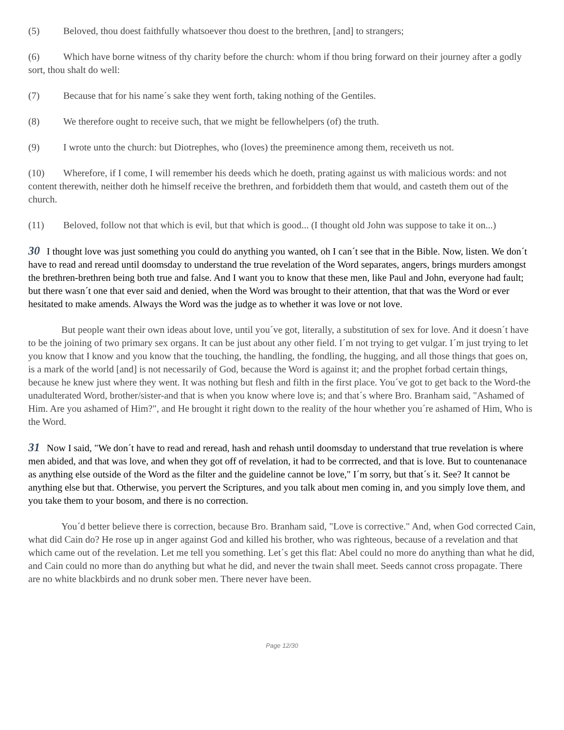(5) Beloved, thou doest faithfully whatsoever thou doest to the brethren, [and] to strangers;
(6) Which have borne witness of thy charity before the church: whom if thou bring forward on their journey after a godly sort, thou shalt do well:
(7) Because that for his name´s sake they went forth, taking nothing of the Gentiles.
(8) We therefore ought to receive such, that we might be fellowhelpers (of) the truth.
(9) I wrote unto the church: but Diotrephes, who (loves) the preeminence among them, receiveth us not.
(10) Wherefore, if I come, I will remember his deeds which he doeth, prating against us with malicious words: and not content therewith, neither doth he himself receive the brethren, and forbiddeth them that would, and casteth them out of the church.
(11) Beloved, follow not that which is evil, but that which is good... (I thought old John was suppose to take it on...)
30 I thought love was just something you could do anything you wanted, oh I can´t see that in the Bible. Now, listen. We don´t have to read and reread until doomsday to understand the true revelation of the Word separates, angers, brings murders amongst the brethren-brethren being both true and false. And I want you to know that these men, like Paul and John, everyone had fault; but there wasn´t one that ever said and denied, when the Word was brought to their attention, that that was the Word or ever hesitated to make amends. Always the Word was the judge as to whether it was love or not love.
But people want their own ideas about love, until you´ve got, literally, a substitution of sex for love. And it doesn´t have to be the joining of two primary sex organs. It can be just about any other field. I´m not trying to get vulgar. I´m just trying to let you know that I know and you know that the touching, the handling, the fondling, the hugging, and all those things that goes on, is a mark of the world [and] is not necessarily of God, because the Word is against it; and the prophet forbad certain things, because he knew just where they went. It was nothing but flesh and filth in the first place. You´ve got to get back to the Word-the unadulterated Word, brother/sister-and that is when you know where love is; and that´s where Bro. Branham said, "Ashamed of Him. Are you ashamed of Him?", and He brought it right down to the reality of the hour whether you´re ashamed of Him, Who is the Word.
31 Now I said, "We don´t have to read and reread, hash and rehash until doomsday to understand that true revelation is where men abided, and that was love, and when they got off of revelation, it had to be corrrected, and that is love. But to countenanace as anything else outside of the Word as the filter and the guideline cannot be love," I´m sorry, but that´s it. See? It cannot be anything else but that. Otherwise, you pervert the Scriptures, and you talk about men coming in, and you simply love them, and you take them to your bosom, and there is no correction.
You´d better believe there is correction, because Bro. Branham said, "Love is corrective." And, when God corrected Cain, what did Cain do? He rose up in anger against God and killed his brother, who was righteous, because of a revelation and that which came out of the revelation. Let me tell you something. Let´s get this flat: Abel could no more do anything than what he did, and Cain could no more than do anything but what he did, and never the twain shall meet. Seeds cannot cross propagate. There are no white blackbirds and no drunk sober men. There never have been.
Page 12/30